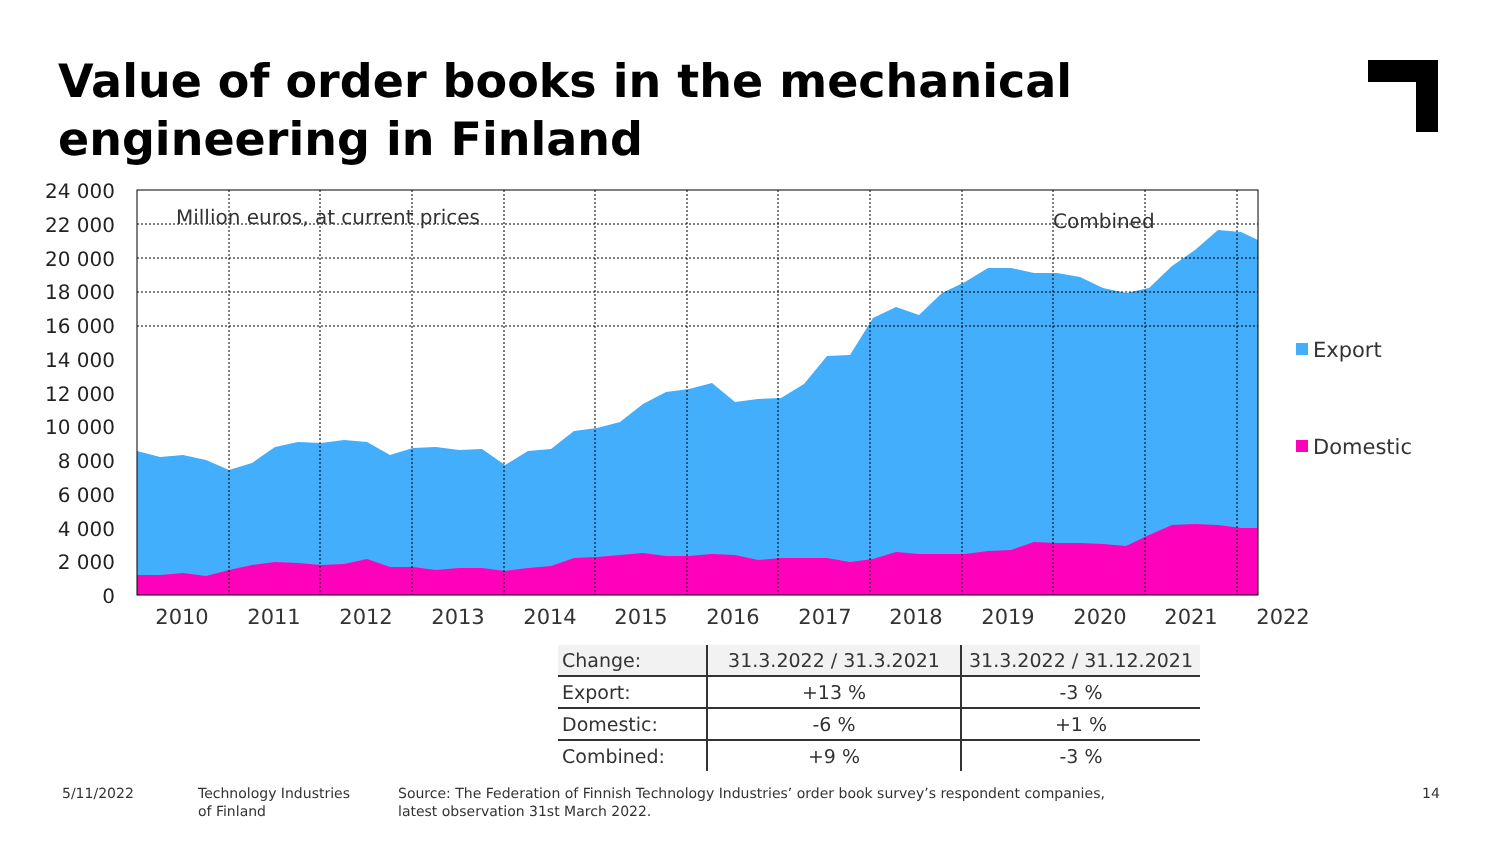Value of order books in the mechanical engineering in Finland
24 000
22 000
20 000
18 000
16 000
14 000
12 000
10 000
8 000
6 000
4 000
2 000
0
Million euros, at current prices
Combined
2010
2011
2012
2013
2014
2015
2016
2017
2018
2019
2020
2021
2022
Export
Domestic
| Change: | 31.3.2022 / 31.3.2021 | 31.3.2022 / 31.12.2021 |
| --- | --- | --- |
| Export: | +13 % | -3 % |
| Domestic: | -6 % | +1 % |
| Combined: | +9 % | -3 % |
5/11/2022
Technology Industries
of Finland
Source: The Federation of Finnish Technology Industries’ order book survey’s respondent companies,
latest observation 31st March 2022.
14